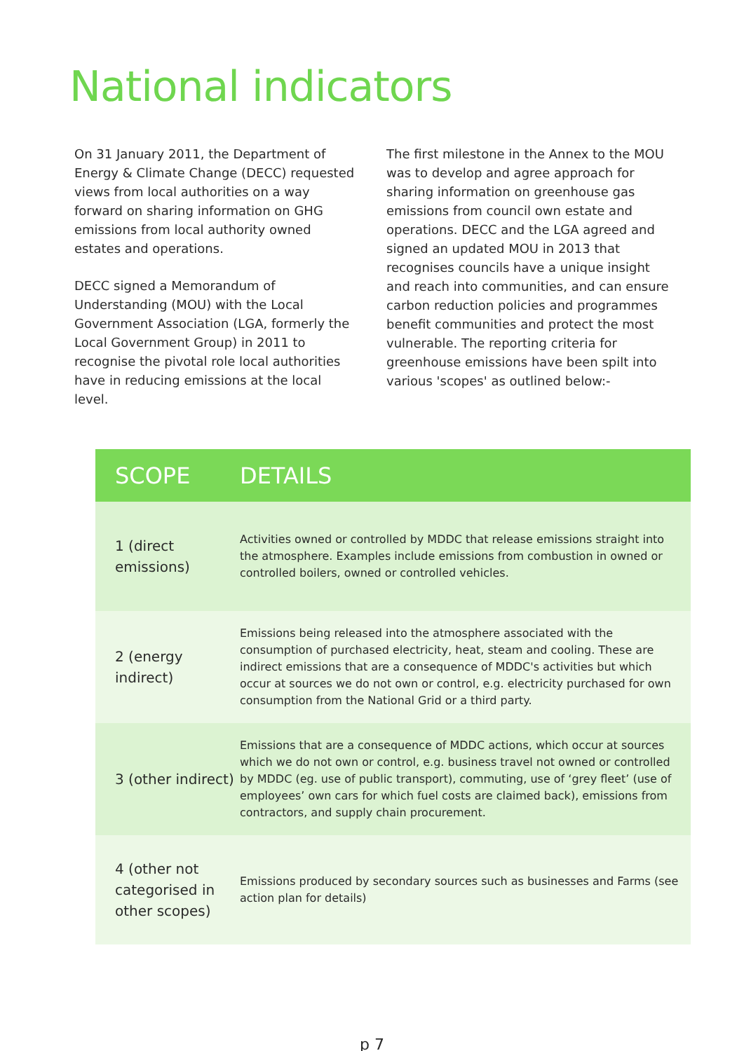National indicators
On 31 January 2011, the Department of Energy & Climate Change (DECC) requested views from local authorities on a way forward on sharing information on GHG emissions from local authority owned estates and operations.
DECC signed a Memorandum of Understanding (MOU) with the Local Government Association (LGA, formerly the Local Government Group) in 2011 to recognise the pivotal role local authorities have in reducing emissions at the local level.
The first milestone in the Annex to the MOU was to develop and agree approach for sharing information on greenhouse gas emissions from council own estate and operations. DECC and the LGA agreed and signed an updated MOU in 2013 that recognises councils have a unique insight and reach into communities, and can ensure carbon reduction policies and programmes benefit communities and protect the most vulnerable. The reporting criteria for greenhouse emissions have been spilt into various 'scopes' as outlined below:-
| SCOPE | DETAILS |
| --- | --- |
| 1 (direct emissions) | Activities owned or controlled by MDDC that release emissions straight into the atmosphere. Examples include emissions from combustion in owned or controlled boilers, owned or controlled vehicles. |
| 2 (energy indirect) | Emissions being released into the atmosphere associated with the consumption of purchased electricity, heat, steam and cooling. These are indirect emissions that are a consequence of MDDC's activities but which occur at sources we do not own or control, e.g. electricity purchased for own consumption from the National Grid or a third party. |
| 3 (other indirect) | Emissions that are a consequence of MDDC actions, which occur at sources which we do not own or control, e.g. business travel not owned or controlled by MDDC (eg. use of public transport), commuting, use of ‘grey fleet’ (use of employees’ own cars for which fuel costs are claimed back), emissions from contractors, and supply chain procurement. |
| 4 (other not categorised in other scopes) | Emissions produced by secondary sources such as businesses and Farms (see action plan for details) |
p 7